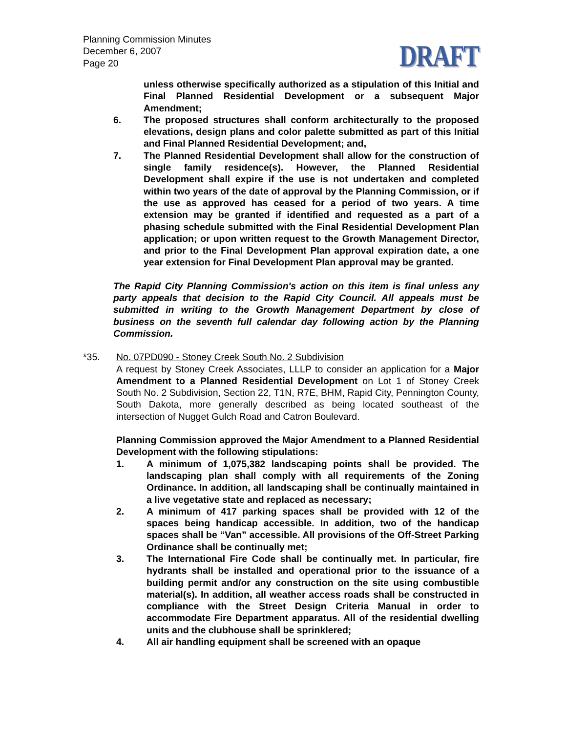Planning Commission Minutes
December 6, 2007
Page 20
DRAFT
unless otherwise specifically authorized as a stipulation of this Initial and Final Planned Residential Development or a subsequent Major Amendment;
6. The proposed structures shall conform architecturally to the proposed elevations, design plans and color palette submitted as part of this Initial and Final Planned Residential Development; and,
7. The Planned Residential Development shall allow for the construction of single family residence(s). However, the Planned Residential Development shall expire if the use is not undertaken and completed within two years of the date of approval by the Planning Commission, or if the use as approved has ceased for a period of two years. A time extension may be granted if identified and requested as a part of a phasing schedule submitted with the Final Residential Development Plan application; or upon written request to the Growth Management Director, and prior to the Final Development Plan approval expiration date, a one year extension for Final Development Plan approval may be granted.
The Rapid City Planning Commission's action on this item is final unless any party appeals that decision to the Rapid City Council. All appeals must be submitted in writing to the Growth Management Department by close of business on the seventh full calendar day following action by the Planning Commission.
*35. No. 07PD090 - Stoney Creek South No. 2 Subdivision
A request by Stoney Creek Associates, LLLP to consider an application for a Major Amendment to a Planned Residential Development on Lot 1 of Stoney Creek South No. 2 Subdivision, Section 22, T1N, R7E, BHM, Rapid City, Pennington County, South Dakota, more generally described as being located southeast of the intersection of Nugget Gulch Road and Catron Boulevard.
Planning Commission approved the Major Amendment to a Planned Residential Development with the following stipulations:
1. A minimum of 1,075,382 landscaping points shall be provided. The landscaping plan shall comply with all requirements of the Zoning Ordinance. In addition, all landscaping shall be continually maintained in a live vegetative state and replaced as necessary;
2. A minimum of 417 parking spaces shall be provided with 12 of the spaces being handicap accessible. In addition, two of the handicap spaces shall be “Van” accessible. All provisions of the Off-Street Parking Ordinance shall be continually met;
3. The International Fire Code shall be continually met. In particular, fire hydrants shall be installed and operational prior to the issuance of a building permit and/or any construction on the site using combustible material(s). In addition, all weather access roads shall be constructed in compliance with the Street Design Criteria Manual in order to accommodate Fire Department apparatus. All of the residential dwelling units and the clubhouse shall be sprinklered;
4. All air handling equipment shall be screened with an opaque